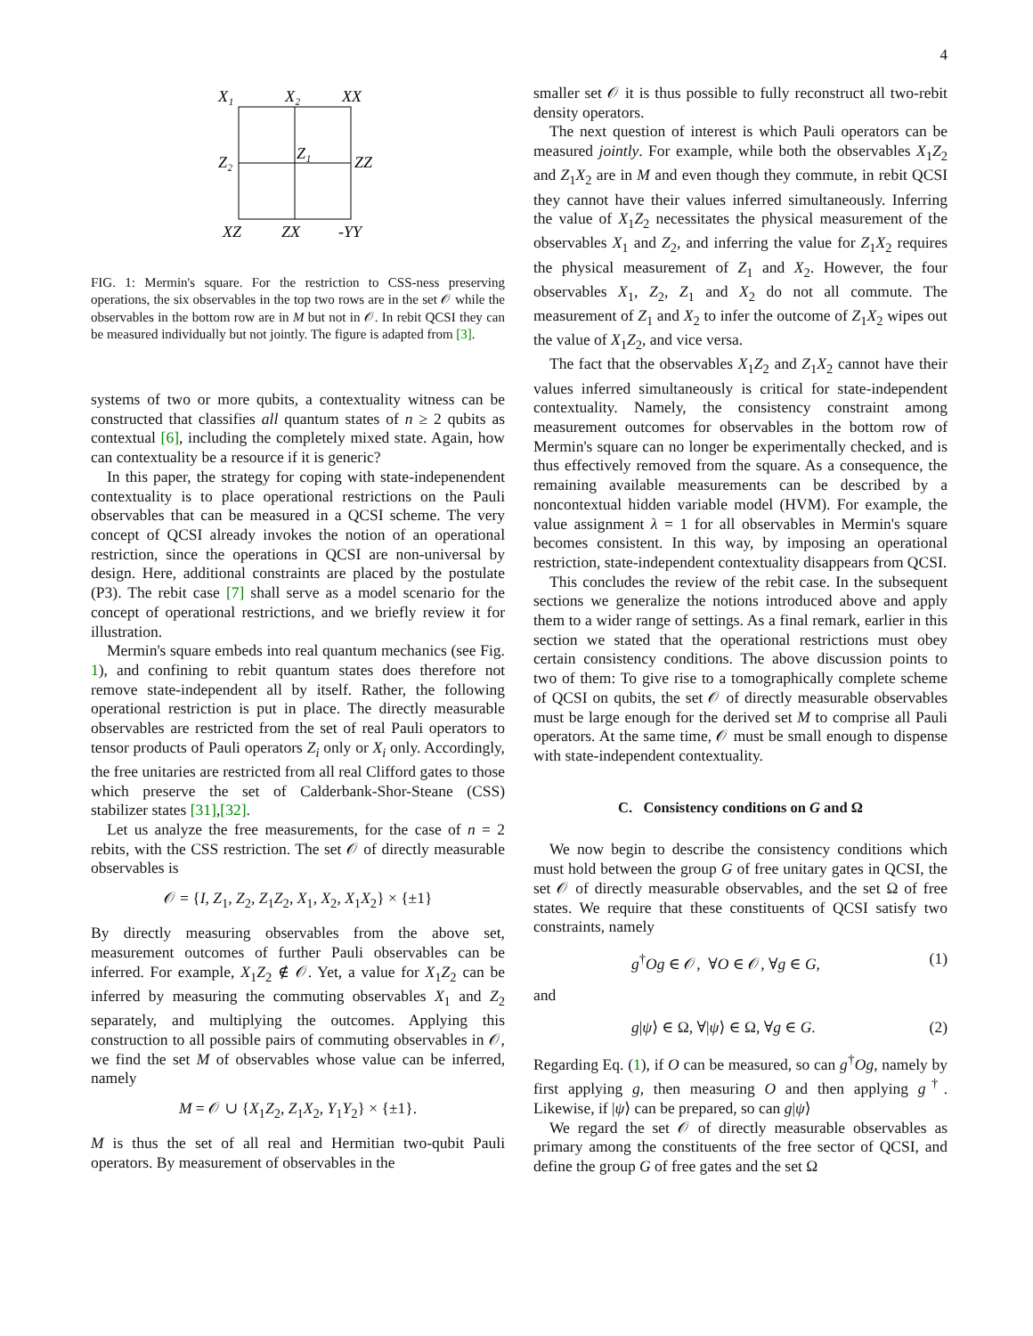4
X₁
X₂
XX
Z₂
Z₁
ZZ
XZ
ZX
-YY
FIG. 1: Mermin's square. For the restriction to CSS-ness preserving operations, the six observables in the top two rows are in the set 𝒪 while the observables in the bottom row are in M but not in 𝒪. In rebit QCSI they can be measured individually but not jointly. The figure is adapted from [3].
systems of two or more qubits, a contextuality witness can be constructed that classifies all quantum states of n ≥ 2 qubits as contextual [6], including the completely mixed state. Again, how can contextuality be a resource if it is generic?
In this paper, the strategy for coping with state-indepenendent contextuality is to place operational restrictions on the Pauli observables that can be measured in a QCSI scheme. The very concept of QCSI already invokes the notion of an operational restriction, since the operations in QCSI are non-universal by design. Here, additional constraints are placed by the postulate (P3). The rebit case [7] shall serve as a model scenario for the concept of operational restrictions, and we briefly review it for illustration.
Mermin's square embeds into real quantum mechanics (see Fig. 1), and confining to rebit quantum states does therefore not remove state-independent all by itself. Rather, the following operational restriction is put in place. The directly measurable observables are restricted from the set of real Pauli operators to tensor products of Pauli operators Z<sub>i</sub> only or X<sub>i</sub> only. Accordingly, the free unitaries are restricted from all real Clifford gates to those which preserve the set of Calderbank-Shor-Steane (CSS) stabilizer states [31],[32].
Let us analyze the free measurements, for the case of n = 2 rebits, with the CSS restriction. The set 𝒪 of directly measurable observables is
𝒪 = {I, Z<sub>1</sub>, Z<sub>2</sub>, Z<sub>1</sub>Z<sub>2</sub>, X<sub>1</sub>, X<sub>2</sub>, X<sub>1</sub>X<sub>2</sub>} × {±1}
By directly measuring observables from the above set, measurement outcomes of further Pauli observables can be inferred. For example, X<sub>1</sub>Z<sub>2</sub> ∉ 𝒪. Yet, a value for X<sub>1</sub>Z<sub>2</sub> can be inferred by measuring the commuting observables X<sub>1</sub> and Z<sub>2</sub> separately, and multiplying the outcomes. Applying this construction to all possible pairs of commuting observables in 𝒪, we find the set M of observables whose value can be inferred, namely
M = 𝒪 ∪ {X<sub>1</sub>Z<sub>2</sub>, Z<sub>1</sub>X<sub>2</sub>, Y<sub>1</sub>Y<sub>2</sub>} × {±1}.
M is thus the set of all real and Hermitian two-qubit Pauli operators. By measurement of observables in the
smaller set 𝒪 it is thus possible to fully reconstruct all two-rebit density operators.
The next question of interest is which Pauli operators can be measured jointly. For example, while both the observables X<sub>1</sub>Z<sub>2</sub> and Z<sub>1</sub>X<sub>2</sub> are in M and even though they commute, in rebit QCSI they cannot have their values inferred simultaneously. Inferring the value of X<sub>1</sub>Z<sub>2</sub> necessitates the physical measurement of the observables X<sub>1</sub> and Z<sub>2</sub>, and inferring the value for Z<sub>1</sub>X<sub>2</sub> requires the physical measurement of Z<sub>1</sub> and X<sub>2</sub>. However, the four observables X<sub>1</sub>, Z<sub>2</sub>, Z<sub>1</sub> and X<sub>2</sub> do not all commute. The measurement of Z<sub>1</sub> and X<sub>2</sub> to infer the outcome of Z<sub>1</sub>X<sub>2</sub> wipes out the value of X<sub>1</sub>Z<sub>2</sub>, and vice versa.
The fact that the observables X<sub>1</sub>Z<sub>2</sub> and Z<sub>1</sub>X<sub>2</sub> cannot have their values inferred simultaneously is critical for state-independent contextuality. Namely, the consistency constraint among measurement outcomes for observables in the bottom row of Mermin's square can no longer be experimentally checked, and is thus effectively removed from the square. As a consequence, the remaining available measurements can be described by a noncontextual hidden variable model (HVM). For example, the value assignment λ = 1 for all observables in Mermin's square becomes consistent. In this way, by imposing an operational restriction, state-independent contextuality disappears from QCSI.
This concludes the review of the rebit case. In the subsequent sections we generalize the notions introduced above and apply them to a wider range of settings. As a final remark, earlier in this section we stated that the operational restrictions must obey certain consistency conditions. The above discussion points to two of them: To give rise to a tomographically complete scheme of QCSI on qubits, the set 𝒪 of directly measurable observables must be large enough for the derived set M to comprise all Pauli operators. At the same time, 𝒪 must be small enough to dispense with state-independent contextuality.
C. Consistency conditions on G and Ω
We now begin to describe the consistency conditions which must hold between the group G of free unitary gates in QCSI, the set 𝒪 of directly measurable observables, and the set Ω of free states. We require that these constituents of QCSI satisfy two constraints, namely
g<sup>†</sup>Og ∈ 𝒪, ∀O ∈ 𝒪, ∀g ∈ G, (1)
and
g|ψ⟩ ∈ Ω, ∀|ψ⟩ ∈ Ω, ∀g ∈ G. (2)
Regarding Eq. (1), if O can be measured, so can g<sup>†</sup>Og, namely by first applying g, then measuring O and then applying g<sup>†</sup>. Likewise, if |ψ⟩ can be prepared, so can g|ψ⟩
We regard the set 𝒪 of directly measurable observables as primary among the constituents of the free sector of QCSI, and define the group G of free gates and the set Ω